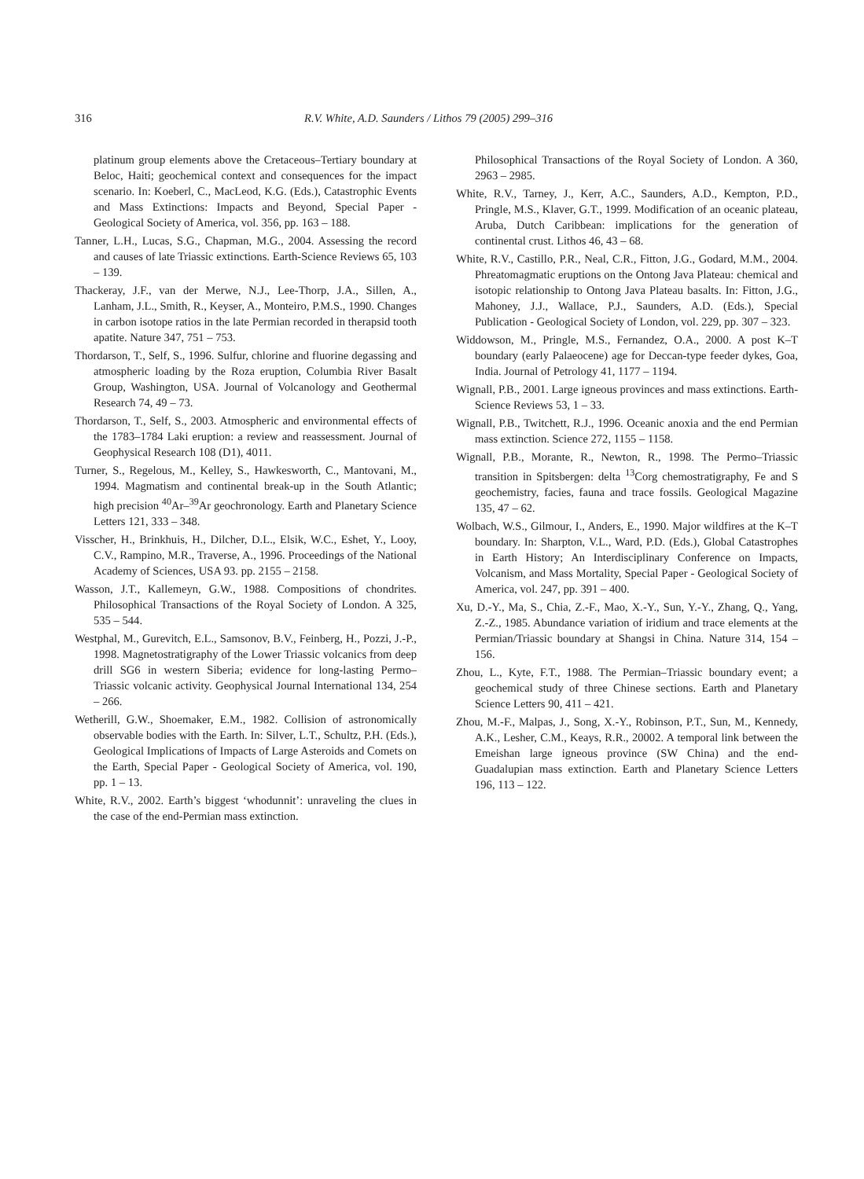316 R.V. White, A.D. Saunders / Lithos 79 (2005) 299–316
platinum group elements above the Cretaceous–Tertiary boundary at Beloc, Haiti; geochemical context and consequences for the impact scenario. In: Koeberl, C., MacLeod, K.G. (Eds.), Catastrophic Events and Mass Extinctions: Impacts and Beyond, Special Paper - Geological Society of America, vol. 356, pp. 163 – 188.
Tanner, L.H., Lucas, S.G., Chapman, M.G., 2004. Assessing the record and causes of late Triassic extinctions. Earth-Science Reviews 65, 103 – 139.
Thackeray, J.F., van der Merwe, N.J., Lee-Thorp, J.A., Sillen, A., Lanham, J.L., Smith, R., Keyser, A., Monteiro, P.M.S., 1990. Changes in carbon isotope ratios in the late Permian recorded in therapsid tooth apatite. Nature 347, 751 – 753.
Thordarson, T., Self, S., 1996. Sulfur, chlorine and fluorine degassing and atmospheric loading by the Roza eruption, Columbia River Basalt Group, Washington, USA. Journal of Volcanology and Geothermal Research 74, 49 – 73.
Thordarson, T., Self, S., 2003. Atmospheric and environmental effects of the 1783–1784 Laki eruption: a review and reassessment. Journal of Geophysical Research 108 (D1), 4011.
Turner, S., Regelous, M., Kelley, S., Hawkesworth, C., Mantovani, M., 1994. Magmatism and continental break-up in the South Atlantic; high precision <sup>40</sup>Ar–<sup>39</sup>Ar geochronology. Earth and Planetary Science Letters 121, 333 – 348.
Visscher, H., Brinkhuis, H., Dilcher, D.L., Elsik, W.C., Eshet, Y., Looy, C.V., Rampino, M.R., Traverse, A., 1996. Proceedings of the National Academy of Sciences, USA 93. pp. 2155 – 2158.
Wasson, J.T., Kallemeyn, G.W., 1988. Compositions of chondrites. Philosophical Transactions of the Royal Society of London. A 325, 535 – 544.
Westphal, M., Gurevitch, E.L., Samsonov, B.V., Feinberg, H., Pozzi, J.-P., 1998. Magnetostratigraphy of the Lower Triassic volcanics from deep drill SG6 in western Siberia; evidence for long-lasting Permo–Triassic volcanic activity. Geophysical Journal International 134, 254 – 266.
Wetherill, G.W., Shoemaker, E.M., 1982. Collision of astronomically observable bodies with the Earth. In: Silver, L.T., Schultz, P.H. (Eds.), Geological Implications of Impacts of Large Asteroids and Comets on the Earth, Special Paper - Geological Society of America, vol. 190, pp. 1 – 13.
White, R.V., 2002. Earth’s biggest ‘whodunnit’: unraveling the clues in the case of the end-Permian mass extinction.
Philosophical Transactions of the Royal Society of London. A 360, 2963 – 2985.
White, R.V., Tarney, J., Kerr, A.C., Saunders, A.D., Kempton, P.D., Pringle, M.S., Klaver, G.T., 1999. Modification of an oceanic plateau, Aruba, Dutch Caribbean: implications for the generation of continental crust. Lithos 46, 43 – 68.
White, R.V., Castillo, P.R., Neal, C.R., Fitton, J.G., Godard, M.M., 2004. Phreatomagmatic eruptions on the Ontong Java Plateau: chemical and isotopic relationship to Ontong Java Plateau basalts. In: Fitton, J.G., Mahoney, J.J., Wallace, P.J., Saunders, A.D. (Eds.), Special Publication - Geological Society of London, vol. 229, pp. 307 – 323.
Widdowson, M., Pringle, M.S., Fernandez, O.A., 2000. A post K–T boundary (early Palaeocene) age for Deccan-type feeder dykes, Goa, India. Journal of Petrology 41, 1177 – 1194.
Wignall, P.B., 2001. Large igneous provinces and mass extinctions. Earth-Science Reviews 53, 1 – 33.
Wignall, P.B., Twitchett, R.J., 1996. Oceanic anoxia and the end Permian mass extinction. Science 272, 1155 – 1158.
Wignall, P.B., Morante, R., Newton, R., 1998. The Permo–Triassic transition in Spitsbergen: delta <sup>13</sup>Corg chemostratigraphy, Fe and S geochemistry, facies, fauna and trace fossils. Geological Magazine 135, 47 – 62.
Wolbach, W.S., Gilmour, I., Anders, E., 1990. Major wildfires at the K–T boundary. In: Sharpton, V.L., Ward, P.D. (Eds.), Global Catastrophes in Earth History; An Interdisciplinary Conference on Impacts, Volcanism, and Mass Mortality, Special Paper - Geological Society of America, vol. 247, pp. 391 – 400.
Xu, D.-Y., Ma, S., Chia, Z.-F., Mao, X.-Y., Sun, Y.-Y., Zhang, Q., Yang, Z.-Z., 1985. Abundance variation of iridium and trace elements at the Permian/Triassic boundary at Shangsi in China. Nature 314, 154 – 156.
Zhou, L., Kyte, F.T., 1988. The Permian–Triassic boundary event; a geochemical study of three Chinese sections. Earth and Planetary Science Letters 90, 411 – 421.
Zhou, M.-F., Malpas, J., Song, X.-Y., Robinson, P.T., Sun, M., Kennedy, A.K., Lesher, C.M., Keays, R.R., 20002. A temporal link between the Emeishan large igneous province (SW China) and the end-Guadalupian mass extinction. Earth and Planetary Science Letters 196, 113 – 122.